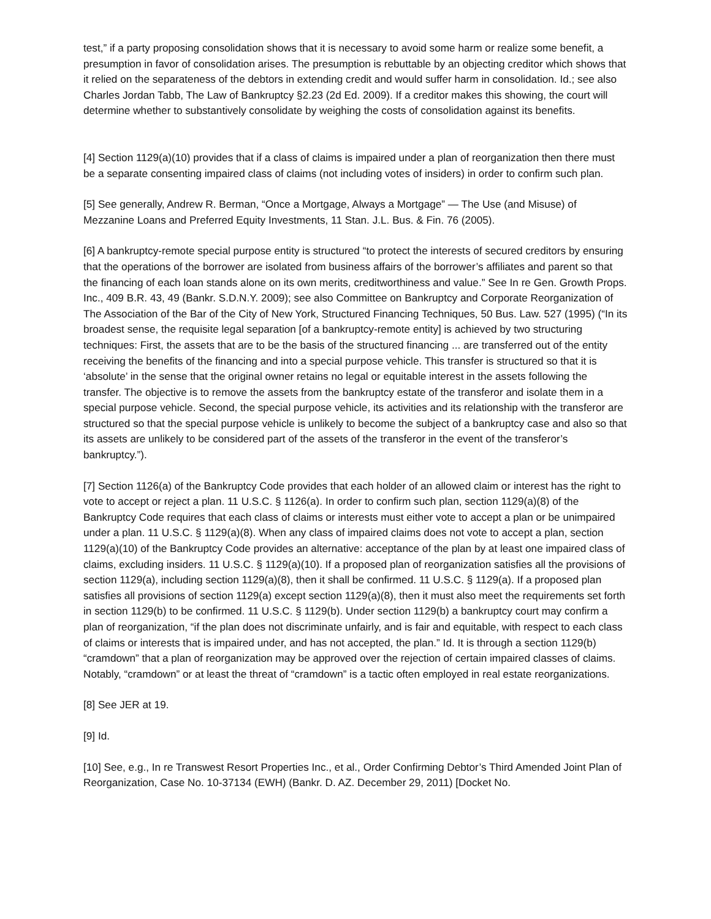test,” if a party proposing consolidation shows that it is necessary to avoid some harm or realize some benefit, a presumption in favor of consolidation arises. The presumption is rebuttable by an objecting creditor which shows that it relied on the separateness of the debtors in extending credit and would suffer harm in consolidation. Id.; see also Charles Jordan Tabb, The Law of Bankruptcy §2.23 (2d Ed. 2009). If a creditor makes this showing, the court will determine whether to substantively consolidate by weighing the costs of consolidation against its benefits.
[4] Section 1129(a)(10) provides that if a class of claims is impaired under a plan of reorganization then there must be a separate consenting impaired class of claims (not including votes of insiders) in order to confirm such plan.
[5] See generally, Andrew R. Berman, “Once a Mortgage, Always a Mortgage” — The Use (and Misuse) of Mezzanine Loans and Preferred Equity Investments, 11 Stan. J.L. Bus. & Fin. 76 (2005).
[6] A bankruptcy-remote special purpose entity is structured “to protect the interests of secured creditors by ensuring that the operations of the borrower are isolated from business affairs of the borrower’s affiliates and parent so that the financing of each loan stands alone on its own merits, creditworthiness and value.” See In re Gen. Growth Props. Inc., 409 B.R. 43, 49 (Bankr. S.D.N.Y. 2009); see also Committee on Bankruptcy and Corporate Reorganization of The Association of the Bar of the City of New York, Structured Financing Techniques, 50 Bus. Law. 527 (1995) (“In its broadest sense, the requisite legal separation [of a bankruptcy-remote entity] is achieved by two structuring techniques: First, the assets that are to be the basis of the structured financing ... are transferred out of the entity receiving the benefits of the financing and into a special purpose vehicle. This transfer is structured so that it is ‘absolute’ in the sense that the original owner retains no legal or equitable interest in the assets following the transfer. The objective is to remove the assets from the bankruptcy estate of the transferor and isolate them in a special purpose vehicle. Second, the special purpose vehicle, its activities and its relationship with the transferor are structured so that the special purpose vehicle is unlikely to become the subject of a bankruptcy case and also so that its assets are unlikely to be considered part of the assets of the transferor in the event of the transferor’s bankruptcy.”).
[7] Section 1126(a) of the Bankruptcy Code provides that each holder of an allowed claim or interest has the right to vote to accept or reject a plan. 11 U.S.C. § 1126(a). In order to confirm such plan, section 1129(a)(8) of the Bankruptcy Code requires that each class of claims or interests must either vote to accept a plan or be unimpaired under a plan. 11 U.S.C. § 1129(a)(8). When any class of impaired claims does not vote to accept a plan, section 1129(a)(10) of the Bankruptcy Code provides an alternative: acceptance of the plan by at least one impaired class of claims, excluding insiders. 11 U.S.C. § 1129(a)(10). If a proposed plan of reorganization satisfies all the provisions of section 1129(a), including section 1129(a)(8), then it shall be confirmed. 11 U.S.C. § 1129(a). If a proposed plan satisfies all provisions of section 1129(a) except section 1129(a)(8), then it must also meet the requirements set forth in section 1129(b) to be confirmed. 11 U.S.C. § 1129(b). Under section 1129(b) a bankruptcy court may confirm a plan of reorganization, “if the plan does not discriminate unfairly, and is fair and equitable, with respect to each class of claims or interests that is impaired under, and has not accepted, the plan.” Id. It is through a section 1129(b) “cramdown” that a plan of reorganization may be approved over the rejection of certain impaired classes of claims. Notably, “cramdown” or at least the threat of “cramdown” is a tactic often employed in real estate reorganizations.
[8] See JER at 19.
[9] Id.
[10] See, e.g., In re Transwest Resort Properties Inc., et al., Order Confirming Debtor’s Third Amended Joint Plan of Reorganization, Case No. 10-37134 (EWH) (Bankr. D. AZ. December 29, 2011) [Docket No.